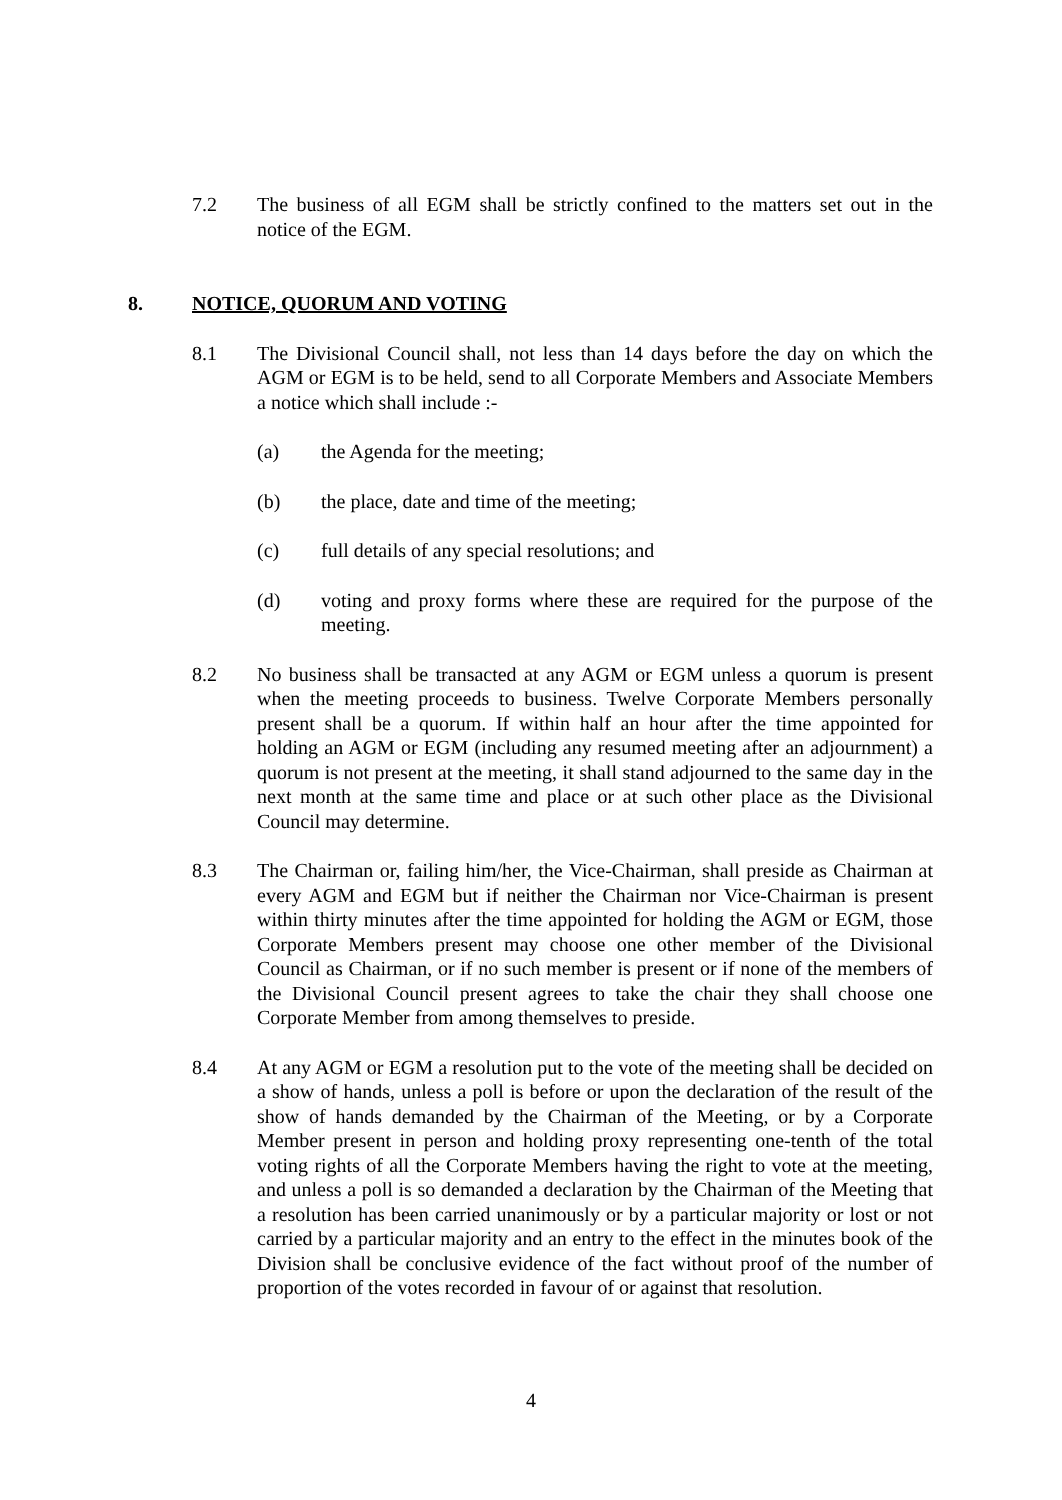7.2 The business of all EGM shall be strictly confined to the matters set out in the notice of the EGM.
8. NOTICE, QUORUM AND VOTING
8.1 The Divisional Council shall, not less than 14 days before the day on which the AGM or EGM is to be held, send to all Corporate Members and Associate Members a notice which shall include :-
(a) the Agenda for the meeting;
(b) the place, date and time of the meeting;
(c) full details of any special resolutions; and
(d) voting and proxy forms where these are required for the purpose of the meeting.
8.2 No business shall be transacted at any AGM or EGM unless a quorum is present when the meeting proceeds to business. Twelve Corporate Members personally present shall be a quorum. If within half an hour after the time appointed for holding an AGM or EGM (including any resumed meeting after an adjournment) a quorum is not present at the meeting, it shall stand adjourned to the same day in the next month at the same time and place or at such other place as the Divisional Council may determine.
8.3 The Chairman or, failing him/her, the Vice-Chairman, shall preside as Chairman at every AGM and EGM but if neither the Chairman nor Vice-Chairman is present within thirty minutes after the time appointed for holding the AGM or EGM, those Corporate Members present may choose one other member of the Divisional Council as Chairman, or if no such member is present or if none of the members of the Divisional Council present agrees to take the chair they shall choose one Corporate Member from among themselves to preside.
8.4 At any AGM or EGM a resolution put to the vote of the meeting shall be decided on a show of hands, unless a poll is before or upon the declaration of the result of the show of hands demanded by the Chairman of the Meeting, or by a Corporate Member present in person and holding proxy representing one-tenth of the total voting rights of all the Corporate Members having the right to vote at the meeting, and unless a poll is so demanded a declaration by the Chairman of the Meeting that a resolution has been carried unanimously or by a particular majority or lost or not carried by a particular majority and an entry to the effect in the minutes book of the Division shall be conclusive evidence of the fact without proof of the number of proportion of the votes recorded in favour of or against that resolution.
4